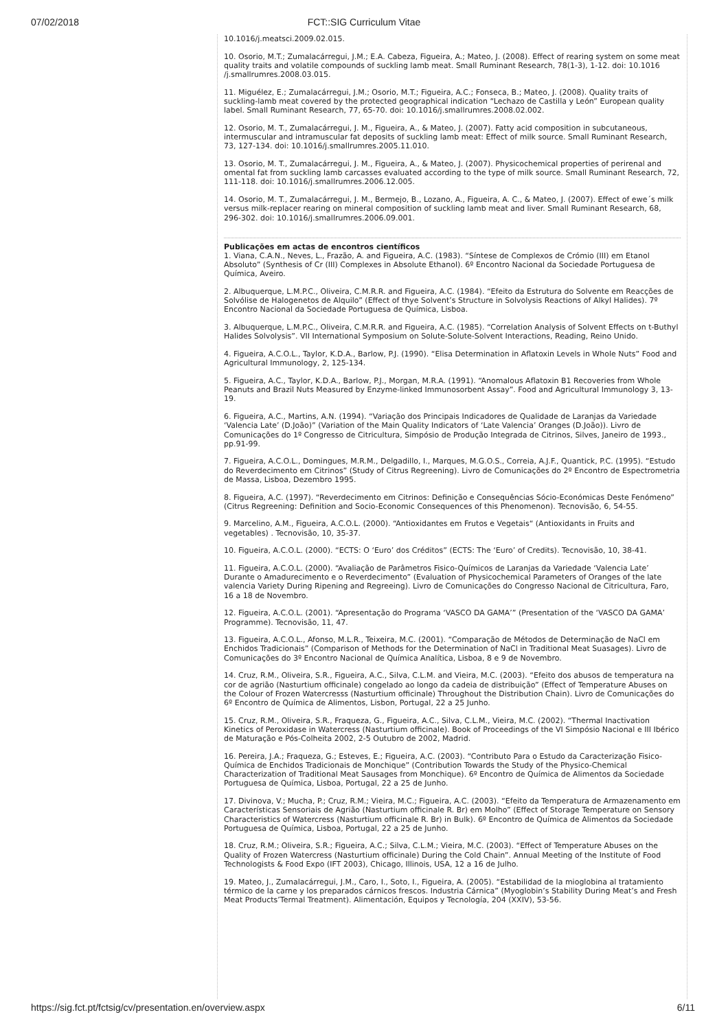07/02/2018
FCT::SIG Curriculum Vitae
10.1016/j.meatsci.2009.02.015.
10. Osorio, M.T.; Zumalacárregui, J.M.; E.A. Cabeza, Figueira, A.; Mateo, J. (2008). Effect of rearing system on some meat quality traits and volatile compounds of suckling lamb meat. Small Ruminant Research, 78(1-3), 1-12. doi: 10.1016 /j.smallrumres.2008.03.015.
11. Miguélez, E.; Zumalacárregui, J.M.; Osorio, M.T.; Figueira, A.C.; Fonseca, B.; Mateo, J. (2008). Quality traits of suckling-lamb meat covered by the protected geographical indication “Lechazo de Castilla y León” European quality label. Small Ruminant Research, 77, 65-70. doi: 10.1016/j.smallrumres.2008.02.002.
12. Osorio, M. T., Zumalacárregui, J. M., Figueira, A., & Mateo, J. (2007). Fatty acid composition in subcutaneous, intermuscular and intramuscular fat deposits of suckling lamb meat: Effect of milk source. Small Ruminant Research, 73, 127-134. doi: 10.1016/j.smallrumres.2005.11.010.
13. Osorio, M. T., Zumalacárregui, J. M., Figueira, A., & Mateo, J. (2007). Physicochemical properties of perirenal and omental fat from suckling lamb carcasses evaluated according to the type of milk source. Small Ruminant Research, 72, 111-118. doi: 10.1016/j.smallrumres.2006.12.005.
14. Osorio, M. T., Zumalacárregui, J. M., Bermejo, B., Lozano, A., Figueira, A. C., & Mateo, J. (2007). Effect of ewe´s milk versus milk-replacer rearing on mineral composition of suckling lamb meat and liver. Small Ruminant Research, 68, 296-302. doi: 10.1016/j.smallrumres.2006.09.001.
Publicações em actas de encontros científicos
1. Viana, C.A.N., Neves, L., Frazão, A. and Figueira, A.C. (1983). “Síntese de Complexos de Crómio (III) em Etanol Absoluto” (Synthesis of Cr (III) Complexes in Absolute Ethanol). 6º Encontro Nacional da Sociedade Portuguesa de Química, Aveiro.
2. Albuquerque, L.M.P.C., Oliveira, C.M.R.R. and Figueira, A.C. (1984). “Efeito da Estrutura do Solvente em Reacções de Solvólise de Halogenetos de Alquilo” (Effect of thye Solvent’s Structure in Solvolysis Reactions of Alkyl Halides). 7º Encontro Nacional da Sociedade Portuguesa de Química, Lisboa.
3. Albuquerque, L.M.P.C., Oliveira, C.M.R.R. and Figueira, A.C. (1985). “Correlation Analysis of Solvent Effects on t-Buthyl Halides Solvolysis”. VII International Symposium on Solute-Solute-Solvent Interactions, Reading, Reino Unido.
4. Figueira, A.C.O.L., Taylor, K.D.A., Barlow, P.J. (1990). “Elisa Determination in Aflatoxin Levels in Whole Nuts” Food and Agricultural Immunology, 2, 125-134.
5. Figueira, A.C., Taylor, K.D.A., Barlow, P.J., Morgan, M.R.A. (1991). “Anomalous Aflatoxin B1 Recoveries from Whole Peanuts and Brazil Nuts Measured by Enzyme-linked Immunosorbent Assay”. Food and Agricultural Immunology 3, 13-19.
6. Figueira, A.C., Martins, A.N. (1994). “Variação dos Principais Indicadores de Qualidade de Laranjas da Variedade ‘Valencia Late’ (D.João)” (Variation of the Main Quality Indicators of ‘Late Valencia’ Oranges (D.João)). Livro de Comunicações do 1º Congresso de Citricultura, Simpósio de Produção Integrada de Citrinos, Silves, Janeiro de 1993., pp.91-99.
7. Figueira, A.C.O.L., Domingues, M.R.M., Delgadillo, I., Marques, M.G.O.S., Correia, A.J.F., Quantick, P.C. (1995). “Estudo do Reverdecimento em Citrinos” (Study of Citrus Regreening). Livro de Comunicações do 2º Encontro de Espectrometria de Massa, Lisboa, Dezembro 1995.
8. Figueira, A.C. (1997). “Reverdecimento em Citrinos: Definição e Consequências Sócio-Económicas Deste Fenómeno” (Citrus Regreening: Definition and Socio-Economic Consequences of this Phenomenon). Tecnovisão, 6, 54-55.
9. Marcelino, A.M., Figueira, A.C.O.L. (2000). “Antioxidantes em Frutos e Vegetais“ (Antioxidants in Fruits and vegetables) . Tecnovisão, 10, 35-37.
10. Figueira, A.C.O.L. (2000). “ECTS: O ‘Euro’ dos Créditos” (ECTS: The ‘Euro’ of Credits). Tecnovisão, 10, 38-41.
11. Figueira, A.C.O.L. (2000). “Avaliação de Parâmetros Fisico-Químicos de Laranjas da Variedade ‘Valencia Late’ Durante o Amadurecimento e o Reverdecimento” (Evaluation of Physicochemical Parameters of Oranges of the late valencia Variety During Ripening and Regreeing). Livro de Comunicações do Congresso Nacional de Citricultura, Faro, 16 a 18 de Novembro.
12. Figueira, A.C.O.L. (2001). “Apresentação do Programa ‘VASCO DA GAMA’” (Presentation of the ‘VASCO DA GAMA’ Programme). Tecnovisão, 11, 47.
13. Figueira, A.C.O.L., Afonso, M.L.R., Teixeira, M.C. (2001). “Comparação de Métodos de Determinação de NaCl em Enchidos Tradicionais” (Comparison of Methods for the Determination of NaCl in Traditional Meat Suasages). Livro de Comunicações do 3º Encontro Nacional de Química Analítica, Lisboa, 8 e 9 de Novembro.
14. Cruz, R.M., Oliveira, S.R., Figueira, A.C., Silva, C.L.M. and Vieira, M.C. (2003). “Efeito dos abusos de temperatura na cor de agrião (Nasturtium officinale) congelado ao longo da cadeia de distribuição” (Effect of Temperature Abuses on the Colour of Frozen Watercresss (Nasturtium officinale) Throughout the Distribution Chain). Livro de Comunicações do 6º Encontro de Química de Alimentos, Lisbon, Portugal, 22 a 25 Junho.
15. Cruz, R.M., Oliveira, S.R., Fraqueza, G., Figueira, A.C., Silva, C.L.M., Vieira, M.C. (2002). “Thermal Inactivation Kinetics of Peroxidase in Watercress (Nasturtium officinale). Book of Proceedings of the VI Simpósio Nacional e III Ibérico de Maturação e Pós-Colheita 2002, 2-5 Outubro de 2002, Madrid.
16. Pereira, J.A.; Fraqueza, G.; Esteves, E.; Figueira, A.C. (2003). “Contributo Para o Estudo da Caracterização Fisico-Química de Enchidos Tradicionais de Monchique” (Contribution Towards the Study of the Physico-Chemical Characterization of Traditional Meat Sausages from Monchique). 6º Encontro de Química de Alimentos da Sociedade Portuguesa de Química, Lisboa, Portugal, 22 a 25 de Junho.
17. Divinova, V.; Mucha, P.; Cruz, R.M.; Vieira, M.C.; Figueira, A.C. (2003). “Efeito da Temperatura de Armazenamento em Características Sensoriais de Agrião (Nasturtium officinale R. Br) em Molho” (Effect of Storage Temperature on Sensory Characteristics of Watercress (Nasturtium officinale R. Br) in Bulk). 6º Encontro de Química de Alimentos da Sociedade Portuguesa de Química, Lisboa, Portugal, 22 a 25 de Junho.
18. Cruz, R.M.; Oliveira, S.R.; Figueira, A.C.; Silva, C.L.M.; Vieira, M.C. (2003). “Effect of Temperature Abuses on the Quality of Frozen Watercress (Nasturtium officinale) During the Cold Chain”. Annual Meeting of the Institute of Food Technologists & Food Expo (IFT 2003), Chicago, Illinois, USA, 12 a 16 de Julho.
19. Mateo, J., Zumalacárregui, J.M., Caro, I., Soto, I., Figueira, A. (2005). “Estabilidad de la mioglobina al tratamiento térmico de la carne y los preparados cárnicos frescos. Industria Cárnica” (Myoglobin’s Stability During Meat’s and Fresh Meat Products’Termal Treatment). Alimentación, Equipos y Tecnología, 204 (XXIV), 53-56.
https://sig.fct.pt/fctsig/cv/presentation.en/overview.aspx 6/11